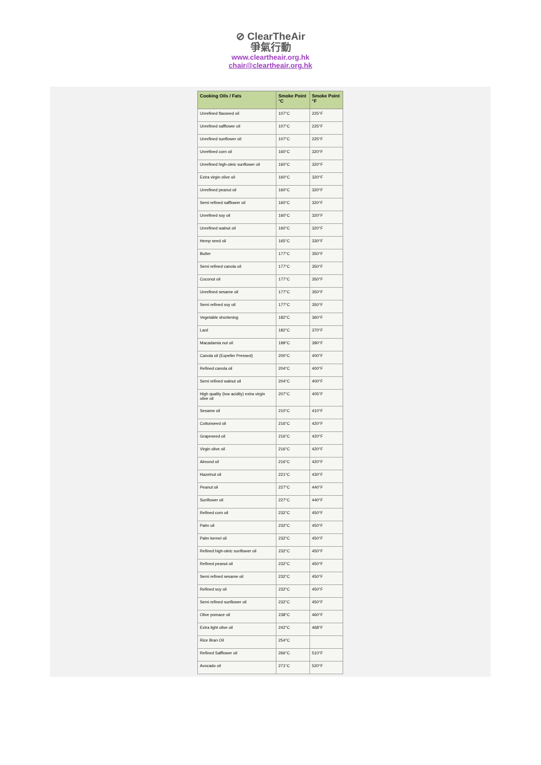⊘ ClearTheAir
爭氣行動
www.cleartheair.org.hk
chair@cleartheair.org.hk
| Cooking Oils / Fats | Smoke Point °C | Smoke Point °F |
| --- | --- | --- |
| Unrefined flaxseed oil | 107°C | 225°F |
| Unrefined safflower oil | 107°C | 225°F |
| Unrefined sunflower oil | 107°C | 225°F |
| Unrefined corn oil | 160°C | 320°F |
| Unrefined high-oleic sunflower oil | 160°C | 320°F |
| Extra virgin olive oil | 160°C | 320°F |
| Unrefined peanut oil | 160°C | 320°F |
| Semi refined safflower oil | 160°C | 320°F |
| Unrefined soy oil | 160°C | 320°F |
| Unrefined walnut oil | 160°C | 320°F |
| Hemp seed oil | 165°C | 330°F |
| Butter | 177°C | 350°F |
| Semi refined canola oil | 177°C | 350°F |
| Coconut oil | 177°C | 350°F |
| Unrefined sesame oil | 177°C | 350°F |
| Semi refined soy oil | 177°C | 350°F |
| Vegetable shortening | 182°C | 360°F |
| Lard | 182°C | 370°F |
| Macadamia nut oil | 199°C | 390°F |
| Canola oil (Expeller Pressed) | 200°C | 400°F |
| Refined canola oil | 204°C | 400°F |
| Semi refined walnut oil | 204°C | 400°F |
| High quality (low acidity) extra virgin olive oil | 207°C | 405°F |
| Sesame oil | 210°C | 410°F |
| Cottonseed oil | 216°C | 420°F |
| Grapeseed oil | 216°C | 420°F |
| Virgin olive oil | 216°C | 420°F |
| Almond oil | 216°C | 420°F |
| Hazelnut oil | 221°C | 430°F |
| Peanut oil | 227°C | 440°F |
| Sunflower oil | 227°C | 440°F |
| Refined corn oil | 232°C | 450°F |
| Palm oil | 232°C | 450°F |
| Palm kernel oil | 232°C | 450°F |
| Refined high-oleic sunflower oil | 232°C | 450°F |
| Refined peanut oil | 232°C | 450°F |
| Semi refined sesame oil | 232°C | 450°F |
| Refined soy oil | 232°C | 450°F |
| Semi refined sunflower oil | 232°C | 450°F |
| Olive pomace oil | 238°C | 460°F |
| Extra light olive oil | 242°C | 468°F |
| Rice Bran Oil | 254°C | |
| Refined Safflower oil | 266°C | 510°F |
| Avocado oil | 271°C | 520°F |